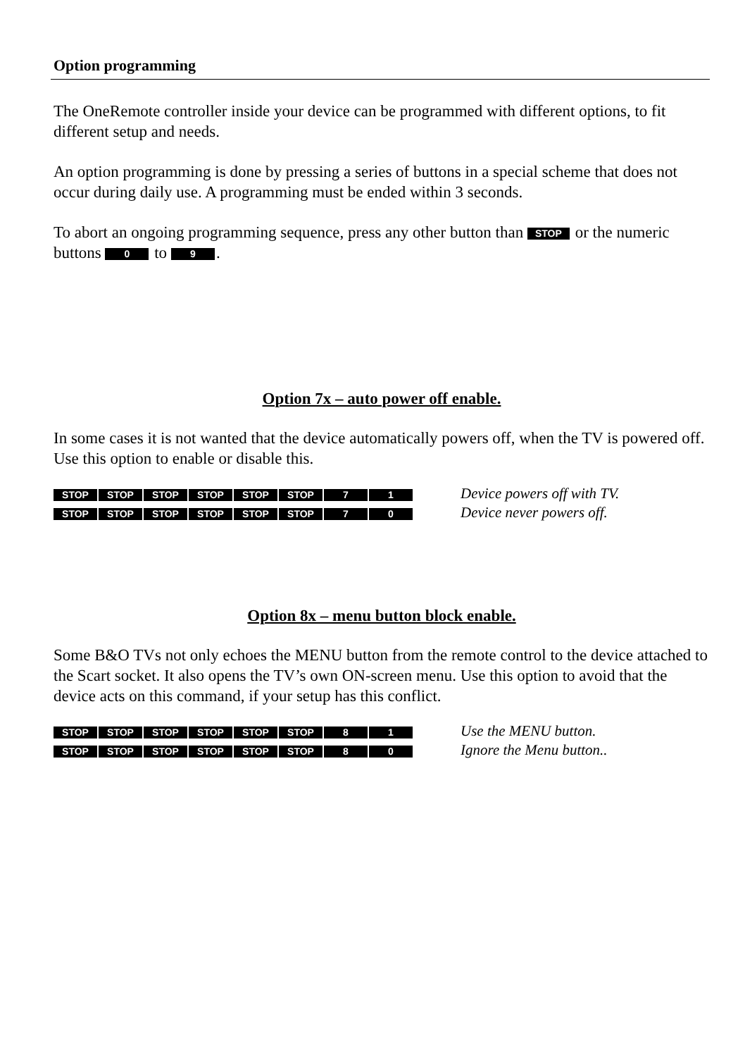Option programming
The OneRemote controller inside your device can be programmed with different options, to fit different setup and needs.
An option programming is done by pressing a series of buttons in a special scheme that does not occur during daily use. A programming must be ended within 3 seconds.
To abort an ongoing programming sequence, press any other button than STOP or the numeric buttons 0 to 9.
Option 7x – auto power off enable.
In some cases it is not wanted that the device automatically powers off, when the TV is powered off. Use this option to enable or disable this.
STOP STOP STOP STOP STOP STOP 7 1
Device powers off with TV.
STOP STOP STOP STOP STOP STOP 7 0
Device never powers off.
Option 8x – menu button block enable.
Some B&O TVs not only echoes the MENU button from the remote control to the device attached to the Scart socket. It also opens the TV’s own ON-screen menu. Use this option to avoid that the device acts on this command, if your setup has this conflict.
STOP STOP STOP STOP STOP STOP 8 1
Use the MENU button.
STOP STOP STOP STOP STOP STOP 8 0
Ignore the Menu button..